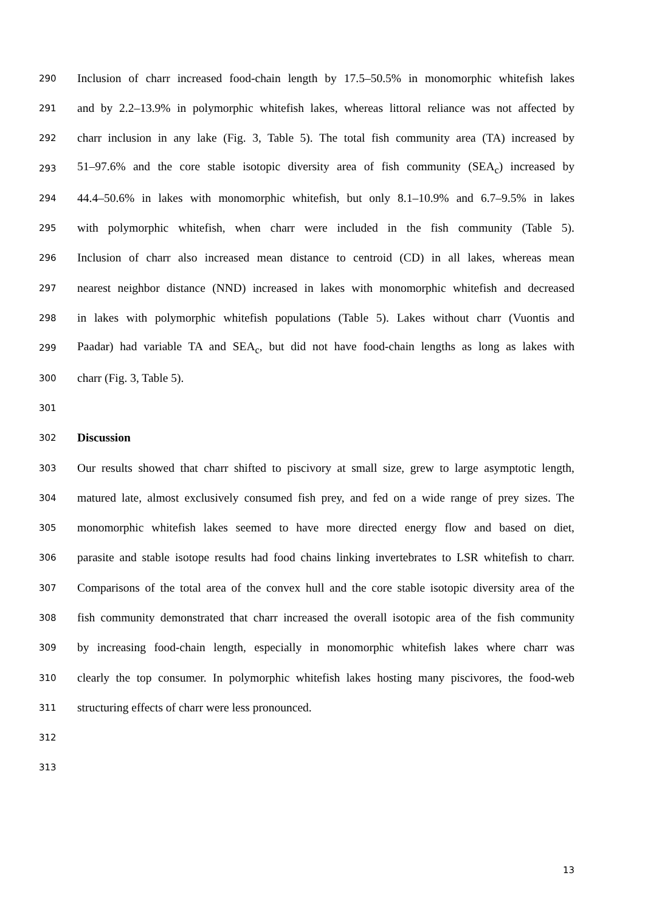290 Inclusion of charr increased food-chain length by 17.5–50.5% in monomorphic whitefish lakes
291 and by 2.2–13.9% in polymorphic whitefish lakes, whereas littoral reliance was not affected by
292 charr inclusion in any lake (Fig. 3, Table 5). The total fish community area (TA) increased by
293 51–97.6% and the core stable isotopic diversity area of fish community (SEA<sub>c</sub>) increased by
294 44.4–50.6% in lakes with monomorphic whitefish, but only 8.1–10.9% and 6.7–9.5% in lakes
295 with polymorphic whitefish, when charr were included in the fish community (Table 5).
296 Inclusion of charr also increased mean distance to centroid (CD) in all lakes, whereas mean
297 nearest neighbor distance (NND) increased in lakes with monomorphic whitefish and decreased
298 in lakes with polymorphic whitefish populations (Table 5). Lakes without charr (Vuontis and
299 Paadar) had variable TA and SEA<sub>c</sub>, but did not have food-chain lengths as long as lakes with
300 charr (Fig. 3, Table 5).
301
302 Discussion
303 Our results showed that charr shifted to piscivory at small size, grew to large asymptotic length,
304 matured late, almost exclusively consumed fish prey, and fed on a wide range of prey sizes. The
305 monomorphic whitefish lakes seemed to have more directed energy flow and based on diet,
306 parasite and stable isotope results had food chains linking invertebrates to LSR whitefish to charr.
307 Comparisons of the total area of the convex hull and the core stable isotopic diversity area of the
308 fish community demonstrated that charr increased the overall isotopic area of the fish community
309 by increasing food-chain length, especially in monomorphic whitefish lakes where charr was
310 clearly the top consumer. In polymorphic whitefish lakes hosting many piscivores, the food-web
311 structuring effects of charr were less pronounced.
312
313
13